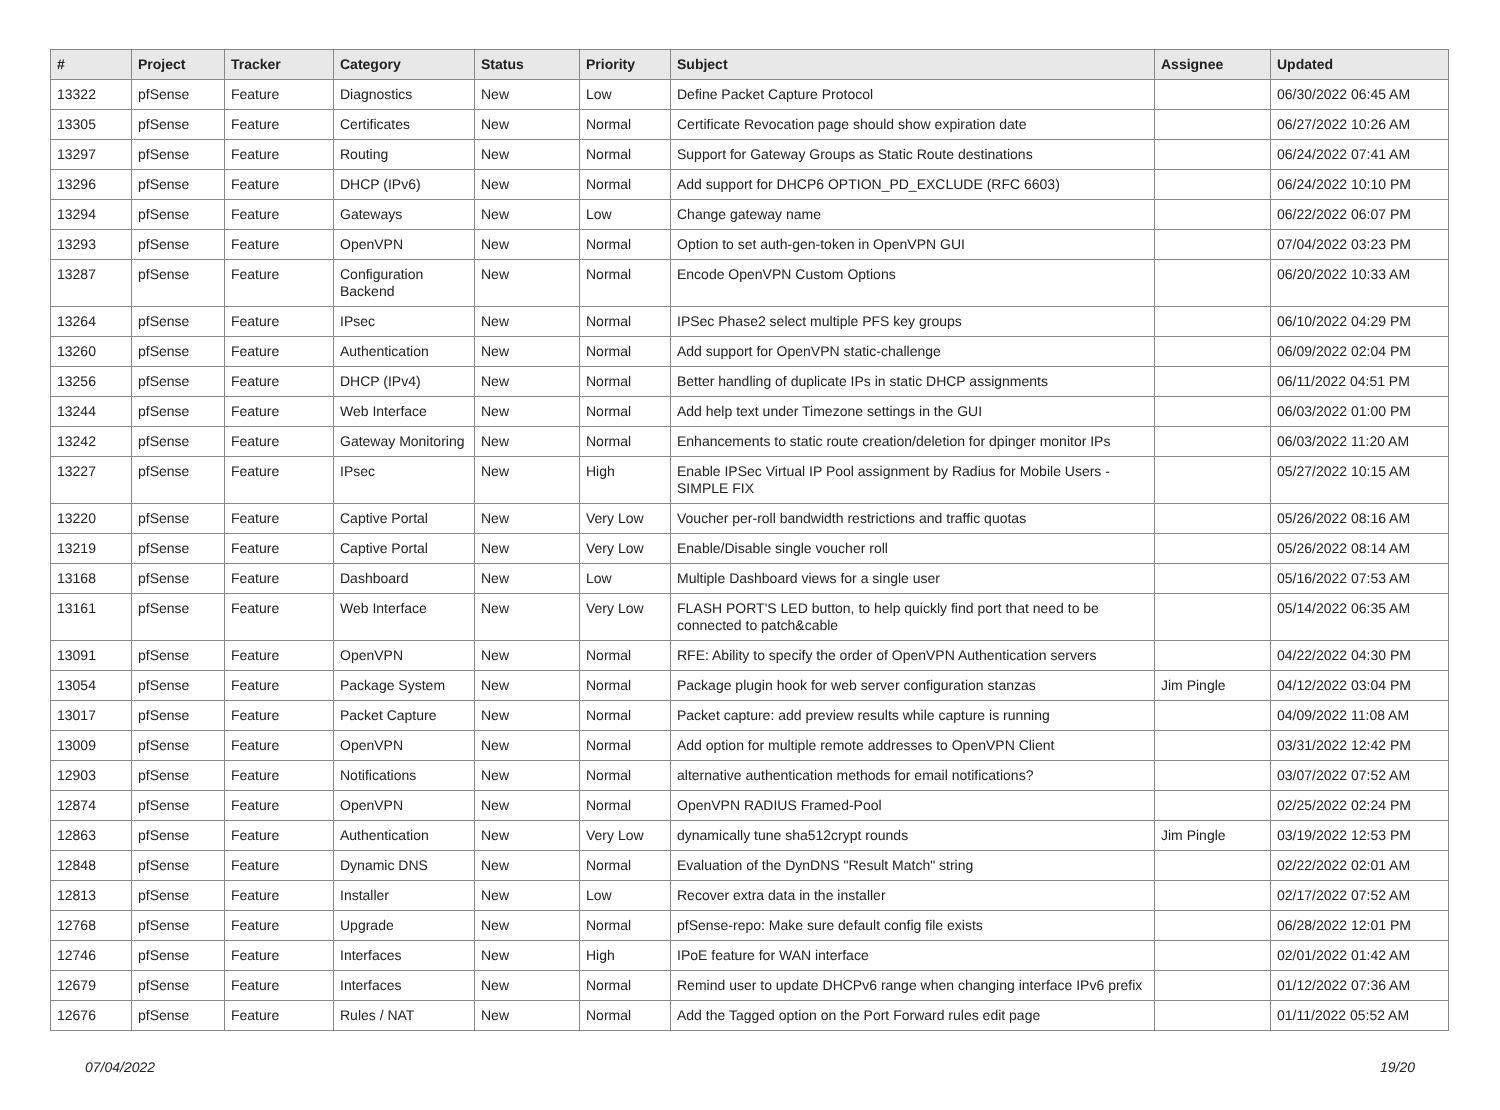| # | Project | Tracker | Category | Status | Priority | Subject | Assignee | Updated |
| --- | --- | --- | --- | --- | --- | --- | --- | --- |
| 13322 | pfSense | Feature | Diagnostics | New | Low | Define Packet Capture Protocol | | 06/30/2022 06:45 AM |
| 13305 | pfSense | Feature | Certificates | New | Normal | Certificate Revocation page should show expiration date | | 06/27/2022 10:26 AM |
| 13297 | pfSense | Feature | Routing | New | Normal | Support for Gateway Groups as Static Route destinations | | 06/24/2022 07:41 AM |
| 13296 | pfSense | Feature | DHCP (IPv6) | New | Normal | Add support for DHCP6 OPTION_PD_EXCLUDE (RFC 6603) | | 06/24/2022 10:10 PM |
| 13294 | pfSense | Feature | Gateways | New | Low | Change gateway name | | 06/22/2022 06:07 PM |
| 13293 | pfSense | Feature | OpenVPN | New | Normal | Option to set auth-gen-token in OpenVPN GUI | | 07/04/2022 03:23 PM |
| 13287 | pfSense | Feature | Configuration Backend | New | Normal | Encode OpenVPN Custom Options | | 06/20/2022 10:33 AM |
| 13264 | pfSense | Feature | IPsec | New | Normal | IPSec Phase2 select multiple PFS key groups | | 06/10/2022 04:29 PM |
| 13260 | pfSense | Feature | Authentication | New | Normal | Add support for OpenVPN static-challenge | | 06/09/2022 02:04 PM |
| 13256 | pfSense | Feature | DHCP (IPv4) | New | Normal | Better handling of duplicate IPs in static DHCP assignments | | 06/11/2022 04:51 PM |
| 13244 | pfSense | Feature | Web Interface | New | Normal | Add help text under Timezone settings in the GUI | | 06/03/2022 01:00 PM |
| 13242 | pfSense | Feature | Gateway Monitoring | New | Normal | Enhancements to static route creation/deletion for dpinger monitor IPs | | 06/03/2022 11:20 AM |
| 13227 | pfSense | Feature | IPsec | New | High | Enable IPSec Virtual IP Pool assignment by Radius for Mobile Users - SIMPLE FIX | | 05/27/2022 10:15 AM |
| 13220 | pfSense | Feature | Captive Portal | New | Very Low | Voucher per-roll bandwidth restrictions and traffic quotas | | 05/26/2022 08:16 AM |
| 13219 | pfSense | Feature | Captive Portal | New | Very Low | Enable/Disable single voucher roll | | 05/26/2022 08:14 AM |
| 13168 | pfSense | Feature | Dashboard | New | Low | Multiple Dashboard views for a single user | | 05/16/2022 07:53 AM |
| 13161 | pfSense | Feature | Web Interface | New | Very Low | FLASH PORT'S LED button, to help quickly find port that need to be connected to patch&cable | | 05/14/2022 06:35 AM |
| 13091 | pfSense | Feature | OpenVPN | New | Normal | RFE: Ability to specify the order of OpenVPN Authentication servers | | 04/22/2022 04:30 PM |
| 13054 | pfSense | Feature | Package System | New | Normal | Package plugin hook for web server configuration stanzas | Jim Pingle | 04/12/2022 03:04 PM |
| 13017 | pfSense | Feature | Packet Capture | New | Normal | Packet capture: add preview results while capture is running | | 04/09/2022 11:08 AM |
| 13009 | pfSense | Feature | OpenVPN | New | Normal | Add option for multiple remote addresses to OpenVPN Client | | 03/31/2022 12:42 PM |
| 12903 | pfSense | Feature | Notifications | New | Normal | alternative authentication methods for email notifications? | | 03/07/2022 07:52 AM |
| 12874 | pfSense | Feature | OpenVPN | New | Normal | OpenVPN RADIUS Framed-Pool | | 02/25/2022 02:24 PM |
| 12863 | pfSense | Feature | Authentication | New | Very Low | dynamically tune sha512crypt rounds | Jim Pingle | 03/19/2022 12:53 PM |
| 12848 | pfSense | Feature | Dynamic DNS | New | Normal | Evaluation of the DynDNS "Result Match" string | | 02/22/2022 02:01 AM |
| 12813 | pfSense | Feature | Installer | New | Low | Recover extra data in the installer | | 02/17/2022 07:52 AM |
| 12768 | pfSense | Feature | Upgrade | New | Normal | pfSense-repo: Make sure default config file exists | | 06/28/2022 12:01 PM |
| 12746 | pfSense | Feature | Interfaces | New | High | IPoE feature for WAN interface | | 02/01/2022 01:42 AM |
| 12679 | pfSense | Feature | Interfaces | New | Normal | Remind user to update DHCPv6 range when changing interface IPv6 prefix | | 01/12/2022 07:36 AM |
| 12676 | pfSense | Feature | Rules / NAT | New | Normal | Add the Tagged option on the Port Forward rules edit page | | 01/11/2022 05:52 AM |
07/04/2022 19/20